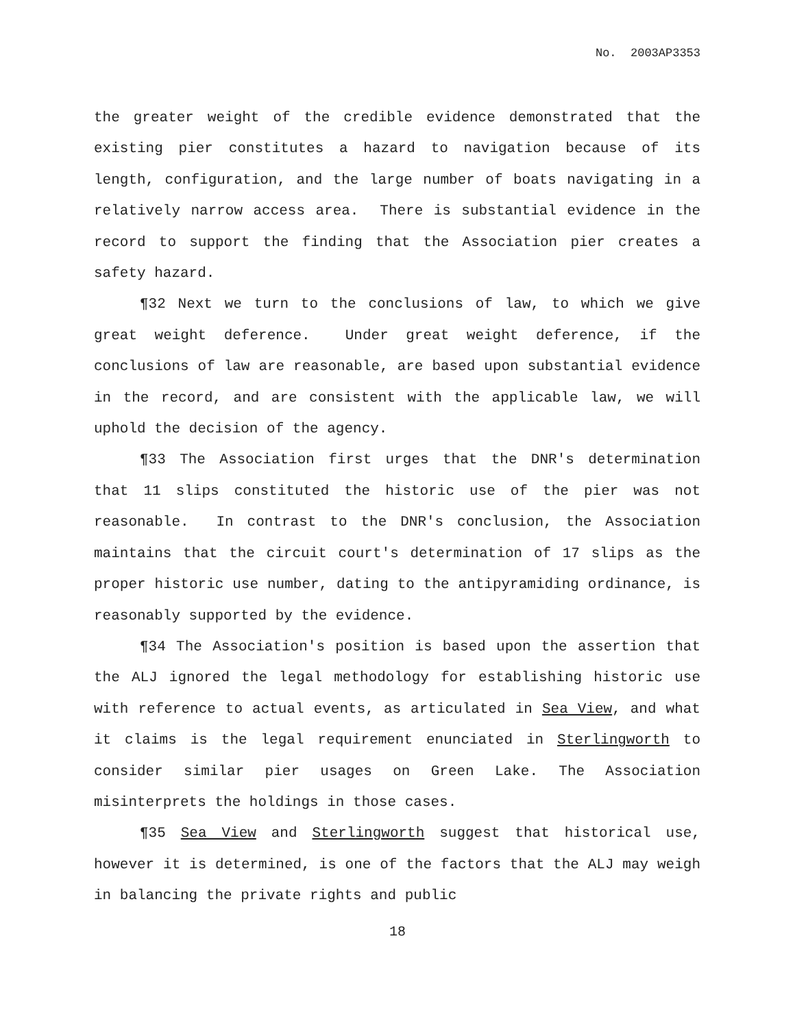No. 2003AP3353
the greater weight of the credible evidence demonstrated that the existing pier constitutes a hazard to navigation because of its length, configuration, and the large number of boats navigating in a relatively narrow access area. There is substantial evidence in the record to support the finding that the Association pier creates a safety hazard.
¶32 Next we turn to the conclusions of law, to which we give great weight deference. Under great weight deference, if the conclusions of law are reasonable, are based upon substantial evidence in the record, and are consistent with the applicable law, we will uphold the decision of the agency.
¶33 The Association first urges that the DNR's determination that 11 slips constituted the historic use of the pier was not reasonable. In contrast to the DNR's conclusion, the Association maintains that the circuit court's determination of 17 slips as the proper historic use number, dating to the antipyramiding ordinance, is reasonably supported by the evidence.
¶34 The Association's position is based upon the assertion that the ALJ ignored the legal methodology for establishing historic use with reference to actual events, as articulated in Sea View, and what it claims is the legal requirement enunciated in Sterlingworth to consider similar pier usages on Green Lake. The Association misinterprets the holdings in those cases.
¶35 Sea View and Sterlingworth suggest that historical use, however it is determined, is one of the factors that the ALJ may weigh in balancing the private rights and public
18